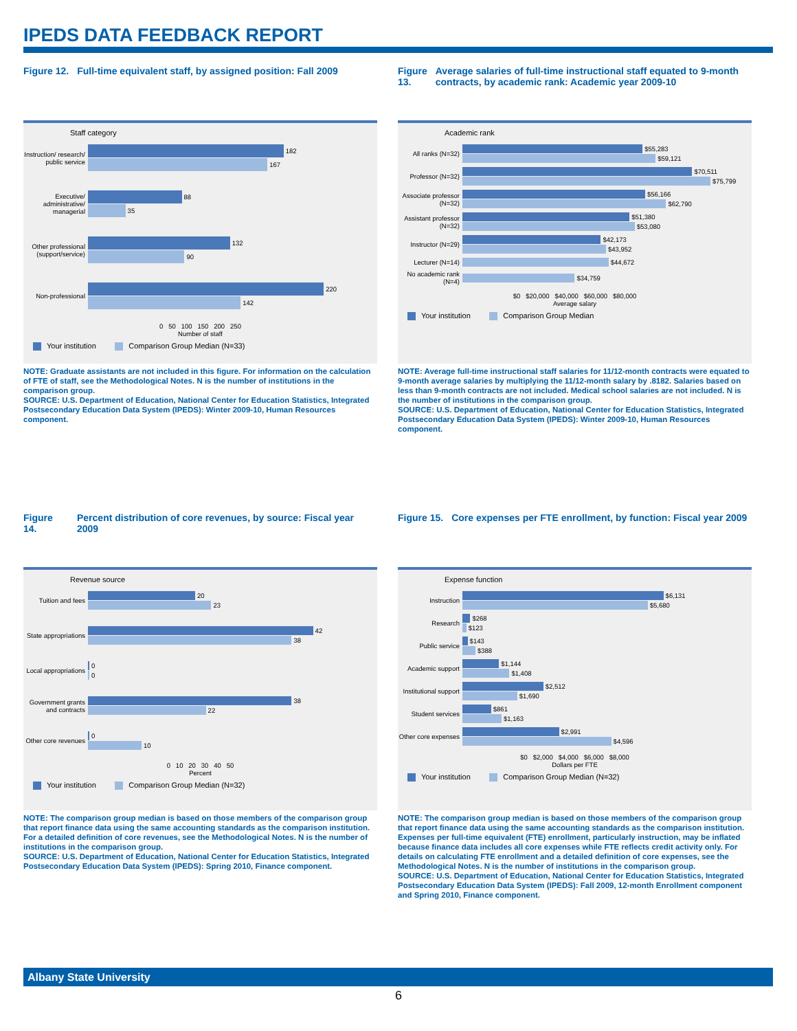IPEDS DATA FEEDBACK REPORT
Figure 12. Full-time equivalent staff, by assigned position: Fall 2009
Staff category
Instruction/ research/ public service
182
167
Executive/ administrative/ managerial
88
35
Other professional (support/service)
132
90
Non-professional
220
142
0 50 100 150 200 250
Number of staff
Your institution Comparison Group Median (N=33)
NOTE: Graduate assistants are not included in this figure. For information on the calculation of FTE of staff, see the Methodological Notes. N is the number of institutions in the comparison group.
SOURCE: U.S. Department of Education, National Center for Education Statistics, Integrated Postsecondary Education Data System (IPEDS): Winter 2009-10, Human Resources component.
Figure 13. Average salaries of full-time instructional staff equated to 9-month contracts, by academic rank: Academic year 2009-10
Academic rank
All ranks (N=32)
$55,283
$59,121
Professor (N=32)
$70,511
$75,799
Associate professor (N=32)
$56,166
$62,790
Assistant professor (N=32)
$51,380
$53,080
Instructor (N=29)
$42,173
$43,952
Lecturer (N=14)
$44,672
No academic rank (N=4)
$34,759
$0 $20,000 $40,000 $60,000 $80,000
Average salary
Your institution Comparison Group Median
NOTE: Average full-time instructional staff salaries for 11/12-month contracts were equated to 9-month average salaries by multiplying the 11/12-month salary by .8182. Salaries based on less than 9-month contracts are not included. Medical school salaries are not included. N is the number of institutions in the comparison group.
SOURCE: U.S. Department of Education, National Center for Education Statistics, Integrated Postsecondary Education Data System (IPEDS): Winter 2009-10, Human Resources component.
Figure 14. Percent distribution of core revenues, by source: Fiscal year 2009
Revenue source
Tuition and fees
20
23
State appropriations
42
38
Local appropriations
0
0
Government grants and contracts
38
22
Other core revenues
0
10
0 10 20 30 40 50
Percent
Your institution Comparison Group Median (N=32)
NOTE: The comparison group median is based on those members of the comparison group that report finance data using the same accounting standards as the comparison institution. For a detailed definition of core revenues, see the Methodological Notes. N is the number of institutions in the comparison group.
SOURCE: U.S. Department of Education, National Center for Education Statistics, Integrated Postsecondary Education Data System (IPEDS): Spring 2010, Finance component.
Figure 15. Core expenses per FTE enrollment, by function: Fiscal year 2009
Expense function
Instruction
$6,131
$5,680
Research
$268
$123
Public service
$143
$388
Academic support
$1,144
$1,408
Institutional support
$2,512
$1,690
Student services
$861
$1,163
Other core expenses
$2,991
$4,596
$0 $2,000 $4,000 $6,000 $8,000
Dollars per FTE
Your institution Comparison Group Median (N=32)
NOTE: The comparison group median is based on those members of the comparison group that report finance data using the same accounting standards as the comparison institution. Expenses per full-time equivalent (FTE) enrollment, particularly instruction, may be inflated because finance data includes all core expenses while FTE reflects credit activity only. For details on calculating FTE enrollment and a detailed definition of core expenses, see the Methodological Notes. N is the number of institutions in the comparison group.
SOURCE: U.S. Department of Education, National Center for Education Statistics, Integrated Postsecondary Education Data System (IPEDS): Fall 2009, 12-month Enrollment component and Spring 2010, Finance component.
Albany State University
6